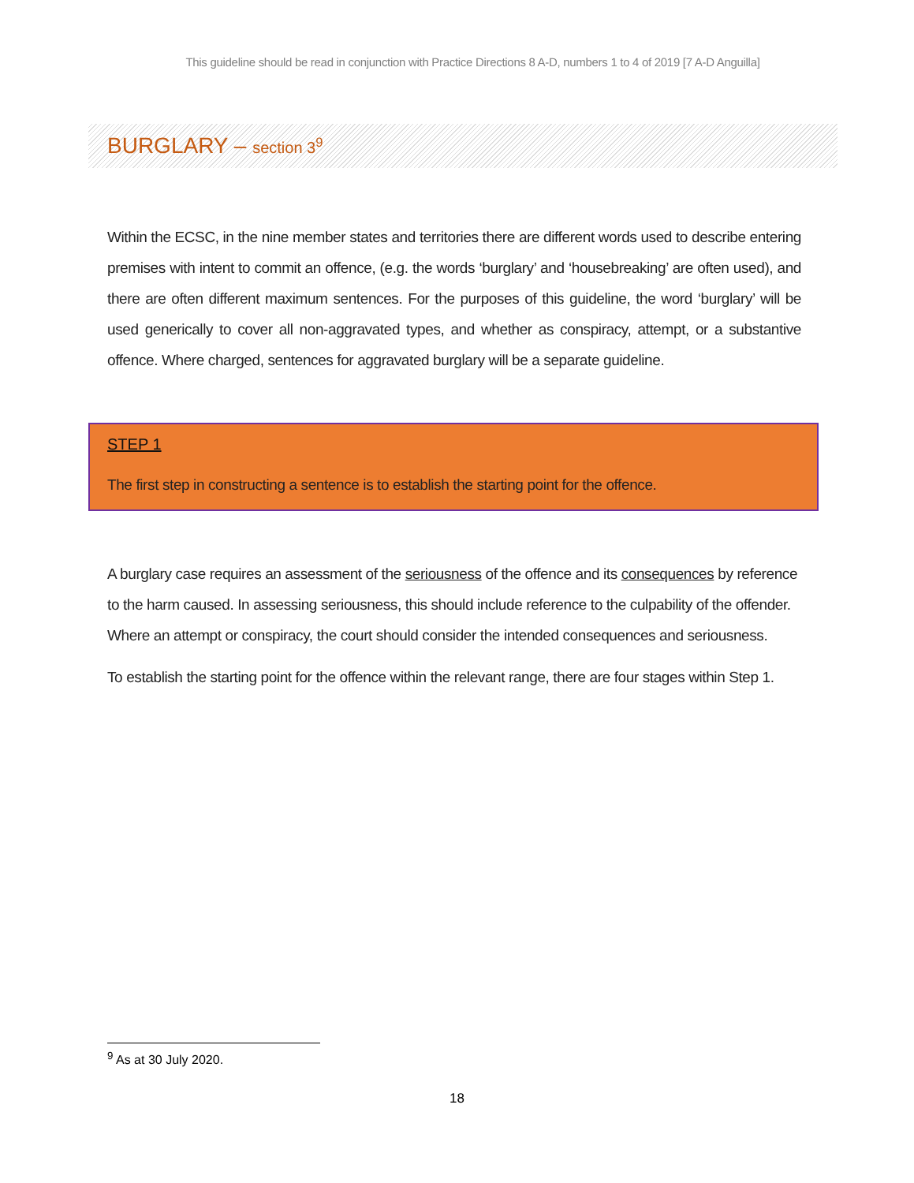This guideline should be read in conjunction with Practice Directions 8 A-D, numbers 1 to 4 of 2019 [7 A-D Anguilla]
BURGLARY – section 3<sup>9</sup>
Within the ECSC, in the nine member states and territories there are different words used to describe entering premises with intent to commit an offence, (e.g. the words ‘burglary’ and ‘housebreaking’ are often used), and there are often different maximum sentences. For the purposes of this guideline, the word ‘burglary’ will be used generically to cover all non-aggravated types, and whether as conspiracy, attempt, or a substantive offence. Where charged, sentences for aggravated burglary will be a separate guideline.
STEP 1
The first step in constructing a sentence is to establish the starting point for the offence.
A burglary case requires an assessment of the seriousness of the offence and its consequences by reference to the harm caused. In assessing seriousness, this should include reference to the culpability of the offender. Where an attempt or conspiracy, the court should consider the intended consequences and seriousness.
To establish the starting point for the offence within the relevant range, there are four stages within Step 1.
<sup>9</sup> As at 30 July 2020.
18